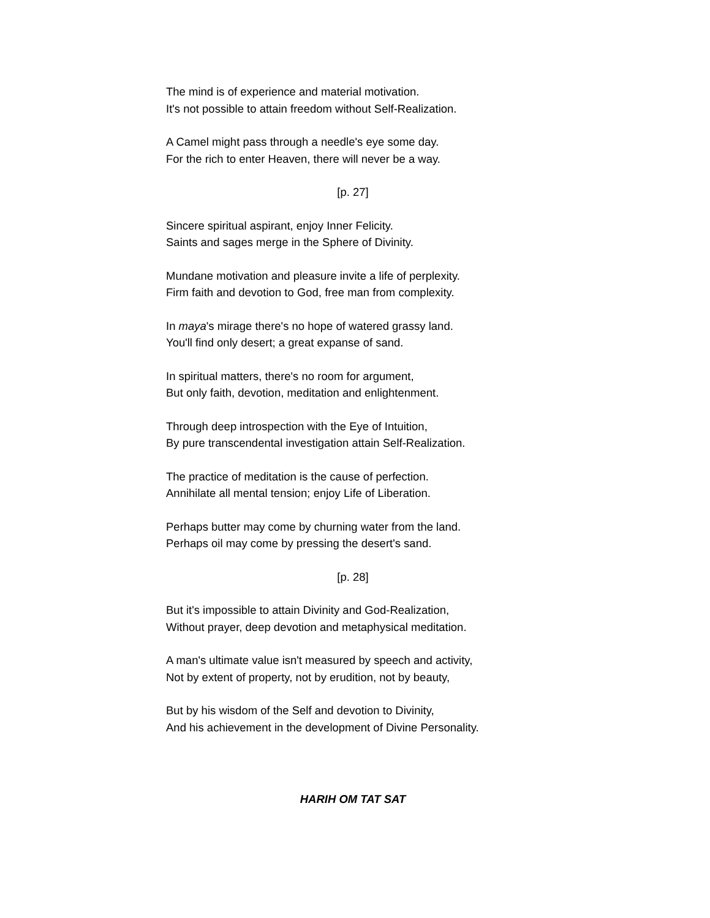The mind is of experience and material motivation.
It's not possible to attain freedom without Self-Realization.
A Camel might pass through a needle's eye some day.
For the rich to enter Heaven, there will never be a way.
[p. 27]
Sincere spiritual aspirant, enjoy Inner Felicity.
Saints and sages merge in the Sphere of Divinity.
Mundane motivation and pleasure invite a life of perplexity.
Firm faith and devotion to God, free man from complexity.
In maya's mirage there's no hope of watered grassy land.
You'll find only desert; a great expanse of sand.
In spiritual matters, there's no room for argument,
But only faith, devotion, meditation and enlightenment.
Through deep introspection with the Eye of Intuition,
By pure transcendental investigation attain Self-Realization.
The practice of meditation is the cause of perfection.
Annihilate all mental tension; enjoy Life of Liberation.
Perhaps butter may come by churning water from the land.
Perhaps oil may come by pressing the desert's sand.
[p. 28]
But it's impossible to attain Divinity and God-Realization,
Without prayer, deep devotion and metaphysical meditation.
A man's ultimate value isn't measured by speech and activity,
Not by extent of property, not by erudition, not by beauty,
But by his wisdom of the Self and devotion to Divinity,
And his achievement in the development of Divine Personality.
HARIH OM TAT SAT